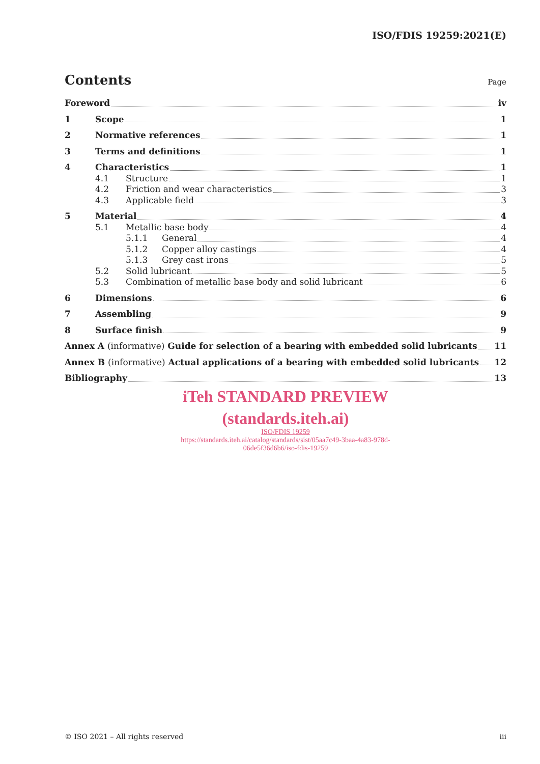ISO/FDIS 19259:2021(E)
Contents
Page
Foreword iv
1 Scope 1
2 Normative references 1
3 Terms and definitions 1
4 Characteristics 1
4.1 Structure 1
4.2 Friction and wear characteristics 3
4.3 Applicable field 3
5 Material 4
5.1 Metallic base body 4
5.1.1 General 4
5.1.2 Copper alloy castings 4
5.1.3 Grey cast irons 5
5.2 Solid lubricant 5
5.3 Combination of metallic base body and solid lubricant 6
6 Dimensions 6
7 Assembling 9
8 Surface finish 9
Annex A (informative) Guide for selection of a bearing with embedded solid lubricants 11
Annex B (informative) Actual applications of a bearing with embedded solid lubricants 12
Bibliography 13
iTeh STANDARD PREVIEW
(standards.iteh.ai)
ISO/FDIS 19259
https://standards.iteh.ai/catalog/standards/sist/05aa7c49-3baa-4a83-978d-
06de5f36d6b6/iso-fdis-19259
© ISO 2021 – All rights reserved iii